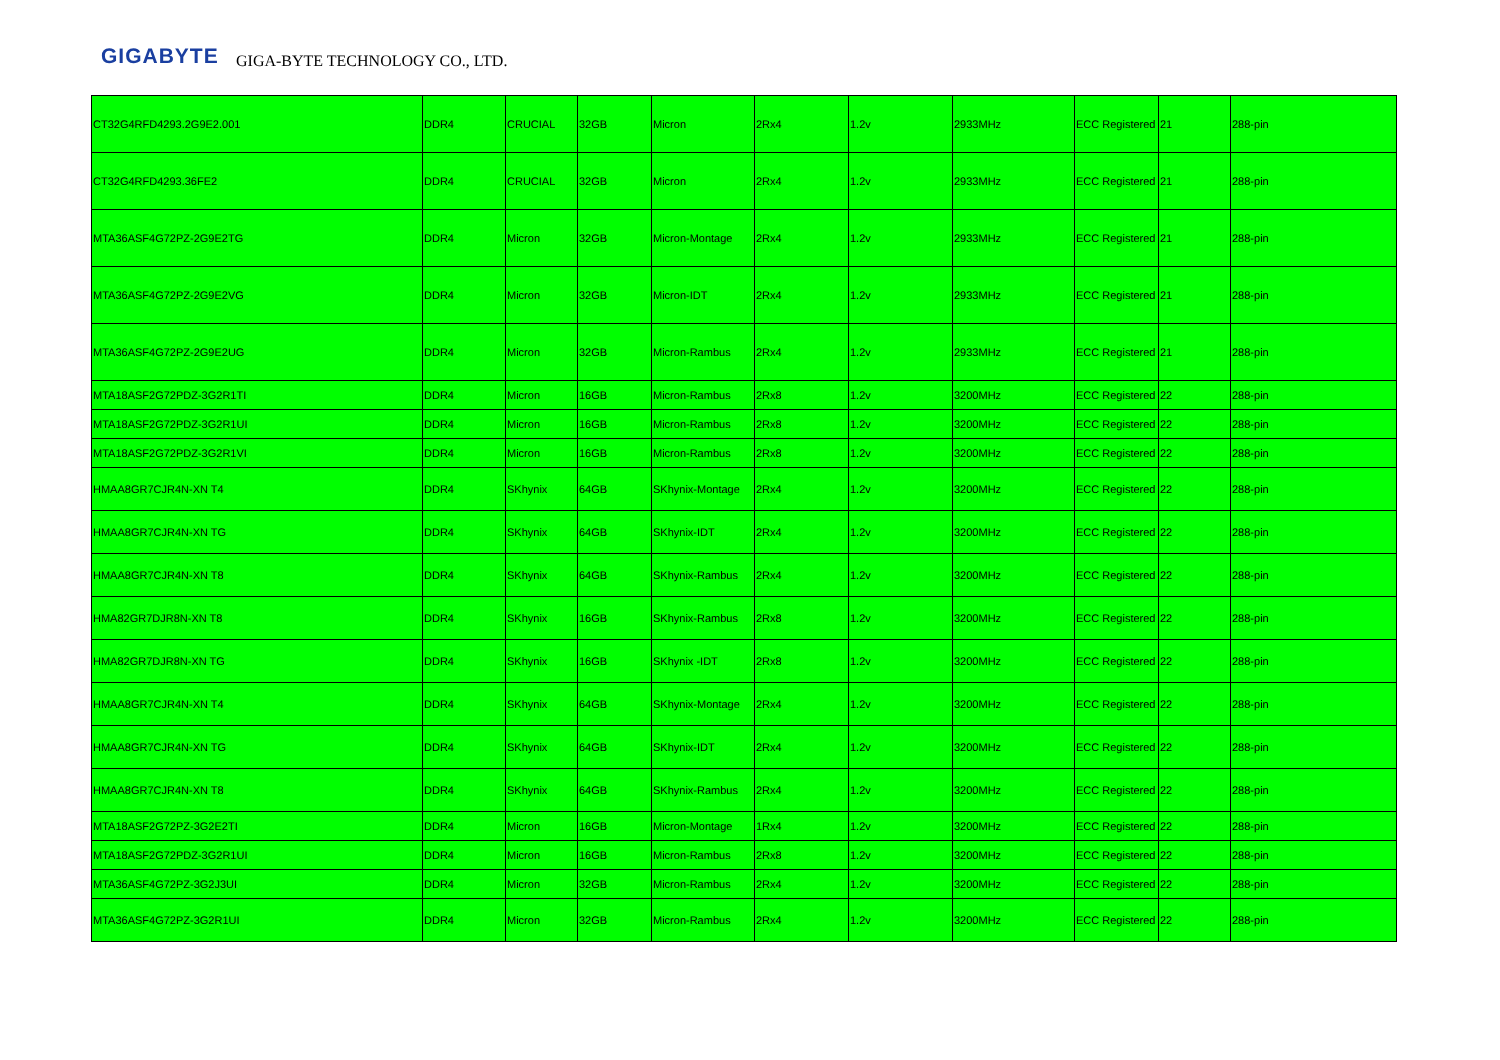GIGABYTE GIGA-BYTE TECHNOLOGY CO., LTD.
| CT32G4RFD4293.2G9E2.001 | DDR4 | CRUCIAL | 32GB | Micron | 2Rx4 | 1.2v | 2933MHz | ECC Registered | 21 | 288-pin |
| CT32G4RFD4293.36FE2 | DDR4 | CRUCIAL | 32GB | Micron | 2Rx4 | 1.2v | 2933MHz | ECC Registered | 21 | 288-pin |
| MTA36ASF4G72PZ-2G9E2TG | DDR4 | Micron | 32GB | Micron-Montage | 2Rx4 | 1.2v | 2933MHz | ECC Registered | 21 | 288-pin |
| MTA36ASF4G72PZ-2G9E2VG | DDR4 | Micron | 32GB | Micron-IDT | 2Rx4 | 1.2v | 2933MHz | ECC Registered | 21 | 288-pin |
| MTA36ASF4G72PZ-2G9E2UG | DDR4 | Micron | 32GB | Micron-Rambus | 2Rx4 | 1.2v | 2933MHz | ECC Registered | 21 | 288-pin |
| MTA18ASF2G72PDZ-3G2R1TI | DDR4 | Micron | 16GB | Micron-Rambus | 2Rx8 | 1.2v | 3200MHz | ECC Registered | 22 | 288-pin |
| MTA18ASF2G72PDZ-3G2R1UI | DDR4 | Micron | 16GB | Micron-Rambus | 2Rx8 | 1.2v | 3200MHz | ECC Registered | 22 | 288-pin |
| MTA18ASF2G72PDZ-3G2R1VI | DDR4 | Micron | 16GB | Micron-Rambus | 2Rx8 | 1.2v | 3200MHz | ECC Registered | 22 | 288-pin |
| HMAA8GR7CJR4N-XN T4 | DDR4 | SKhynix | 64GB | SKhynix-Montage | 2Rx4 | 1.2v | 3200MHz | ECC Registered | 22 | 288-pin |
| HMAA8GR7CJR4N-XN TG | DDR4 | SKhynix | 64GB | SKhynix-IDT | 2Rx4 | 1.2v | 3200MHz | ECC Registered | 22 | 288-pin |
| HMAA8GR7CJR4N-XN T8 | DDR4 | SKhynix | 64GB | SKhynix-Rambus | 2Rx4 | 1.2v | 3200MHz | ECC Registered | 22 | 288-pin |
| HMA82GR7DJR8N-XN T8 | DDR4 | SKhynix | 16GB | SKhynix-Rambus | 2Rx8 | 1.2v | 3200MHz | ECC Registered | 22 | 288-pin |
| HMA82GR7DJR8N-XN TG | DDR4 | SKhynix | 16GB | SKhynix -IDT | 2Rx8 | 1.2v | 3200MHz | ECC Registered | 22 | 288-pin |
| HMAA8GR7CJR4N-XN T4 | DDR4 | SKhynix | 64GB | SKhynix-Montage | 2Rx4 | 1.2v | 3200MHz | ECC Registered | 22 | 288-pin |
| HMAA8GR7CJR4N-XN TG | DDR4 | SKhynix | 64GB | SKhynix-IDT | 2Rx4 | 1.2v | 3200MHz | ECC Registered | 22 | 288-pin |
| HMAA8GR7CJR4N-XN T8 | DDR4 | SKhynix | 64GB | SKhynix-Rambus | 2Rx4 | 1.2v | 3200MHz | ECC Registered | 22 | 288-pin |
| MTA18ASF2G72PZ-3G2E2TI | DDR4 | Micron | 16GB | Micron-Montage | 1Rx4 | 1.2v | 3200MHz | ECC Registered | 22 | 288-pin |
| MTA18ASF2G72PDZ-3G2R1UI | DDR4 | Micron | 16GB | Micron-Rambus | 2Rx8 | 1.2v | 3200MHz | ECC Registered | 22 | 288-pin |
| MTA36ASF4G72PZ-3G2J3UI | DDR4 | Micron | 32GB | Micron-Rambus | 2Rx4 | 1.2v | 3200MHz | ECC Registered | 22 | 288-pin |
| MTA36ASF4G72PZ-3G2R1UI | DDR4 | Micron | 32GB | Micron-Rambus | 2Rx4 | 1.2v | 3200MHz | ECC Registered | 22 | 288-pin |